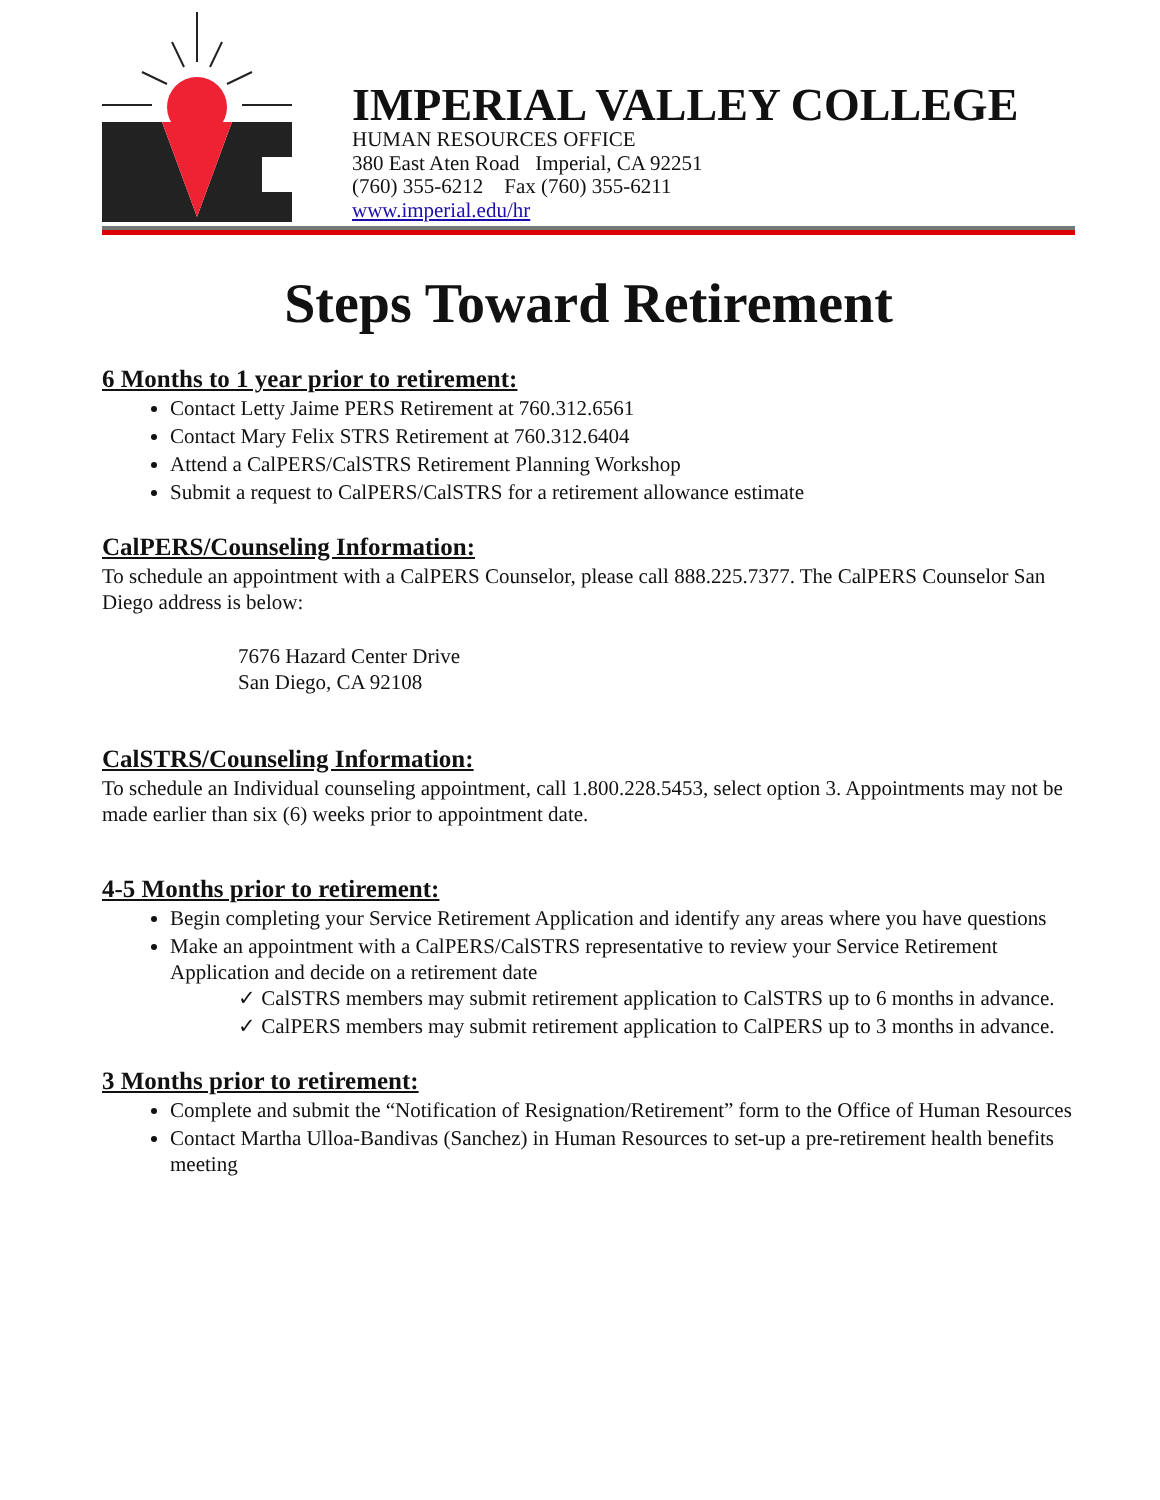IMPERIAL VALLEY COLLEGE
HUMAN RESOURCES OFFICE
380 East Aten Road Imperial, CA 92251
(760) 355-6212 Fax (760) 355-6211
www.imperial.edu/hr
Steps Toward Retirement
6 Months to 1 year prior to retirement:
Contact Letty Jaime PERS Retirement at 760.312.6561
Contact Mary Felix STRS Retirement at 760.312.6404
Attend a CalPERS/CalSTRS Retirement Planning Workshop
Submit a request to CalPERS/CalSTRS for a retirement allowance estimate
CalPERS/Counseling Information:
To schedule an appointment with a CalPERS Counselor, please call 888.225.7377. The CalPERS Counselor San Diego address is below:
7676 Hazard Center Drive
San Diego, CA 92108
CalSTRS/Counseling Information:
To schedule an Individual counseling appointment, call 1.800.228.5453, select option 3. Appointments may not be made earlier than six (6) weeks prior to appointment date.
4-5 Months prior to retirement:
Begin completing your Service Retirement Application and identify any areas where you have questions
Make an appointment with a CalPERS/CalSTRS representative to review your Service Retirement Application and decide on a retirement date
✓ CalSTRS members may submit retirement application to CalSTRS up to 6 months in advance.
✓ CalPERS members may submit retirement application to CalPERS up to 3 months in advance.
3 Months prior to retirement:
Complete and submit the “Notification of Resignation/Retirement” form to the Office of Human Resources
Contact Martha Ulloa-Bandivas (Sanchez) in Human Resources to set-up a pre-retirement health benefits meeting